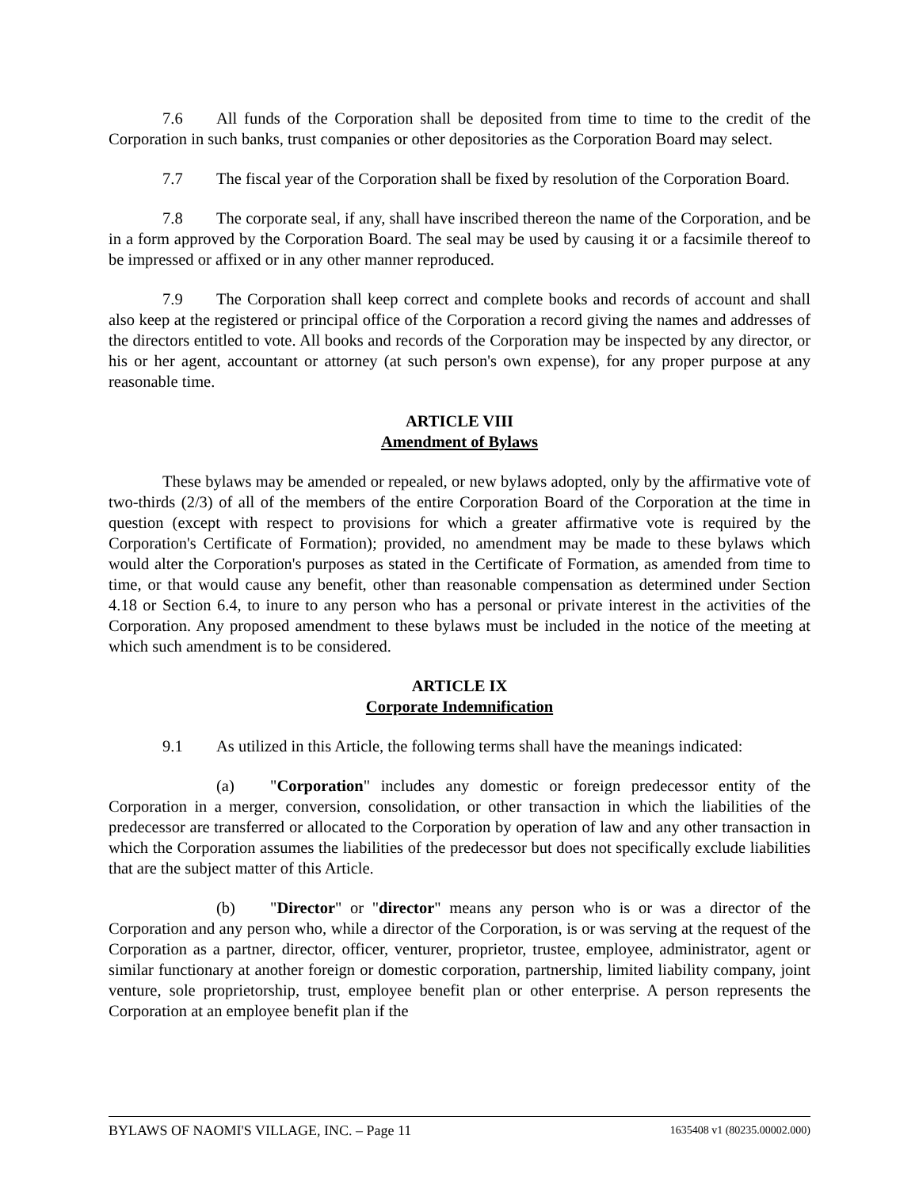7.6 All funds of the Corporation shall be deposited from time to time to the credit of the Corporation in such banks, trust companies or other depositories as the Corporation Board may select.
7.7 The fiscal year of the Corporation shall be fixed by resolution of the Corporation Board.
7.8 The corporate seal, if any, shall have inscribed thereon the name of the Corporation, and be in a form approved by the Corporation Board. The seal may be used by causing it or a facsimile thereof to be impressed or affixed or in any other manner reproduced.
7.9 The Corporation shall keep correct and complete books and records of account and shall also keep at the registered or principal office of the Corporation a record giving the names and addresses of the directors entitled to vote. All books and records of the Corporation may be inspected by any director, or his or her agent, accountant or attorney (at such person's own expense), for any proper purpose at any reasonable time.
ARTICLE VIII
Amendment of Bylaws
These bylaws may be amended or repealed, or new bylaws adopted, only by the affirmative vote of two-thirds (2/3) of all of the members of the entire Corporation Board of the Corporation at the time in question (except with respect to provisions for which a greater affirmative vote is required by the Corporation's Certificate of Formation); provided, no amendment may be made to these bylaws which would alter the Corporation's purposes as stated in the Certificate of Formation, as amended from time to time, or that would cause any benefit, other than reasonable compensation as determined under Section 4.18 or Section 6.4, to inure to any person who has a personal or private interest in the activities of the Corporation. Any proposed amendment to these bylaws must be included in the notice of the meeting at which such amendment is to be considered.
ARTICLE IX
Corporate Indemnification
9.1 As utilized in this Article, the following terms shall have the meanings indicated:
(a) "Corporation" includes any domestic or foreign predecessor entity of the Corporation in a merger, conversion, consolidation, or other transaction in which the liabilities of the predecessor are transferred or allocated to the Corporation by operation of law and any other transaction in which the Corporation assumes the liabilities of the predecessor but does not specifically exclude liabilities that are the subject matter of this Article.
(b) "Director" or "director" means any person who is or was a director of the Corporation and any person who, while a director of the Corporation, is or was serving at the request of the Corporation as a partner, director, officer, venturer, proprietor, trustee, employee, administrator, agent or similar functionary at another foreign or domestic corporation, partnership, limited liability company, joint venture, sole proprietorship, trust, employee benefit plan or other enterprise. A person represents the Corporation at an employee benefit plan if the
BYLAWS OF NAOMI'S VILLAGE, INC. – Page 11 1635408 v1 (80235.00002.000)